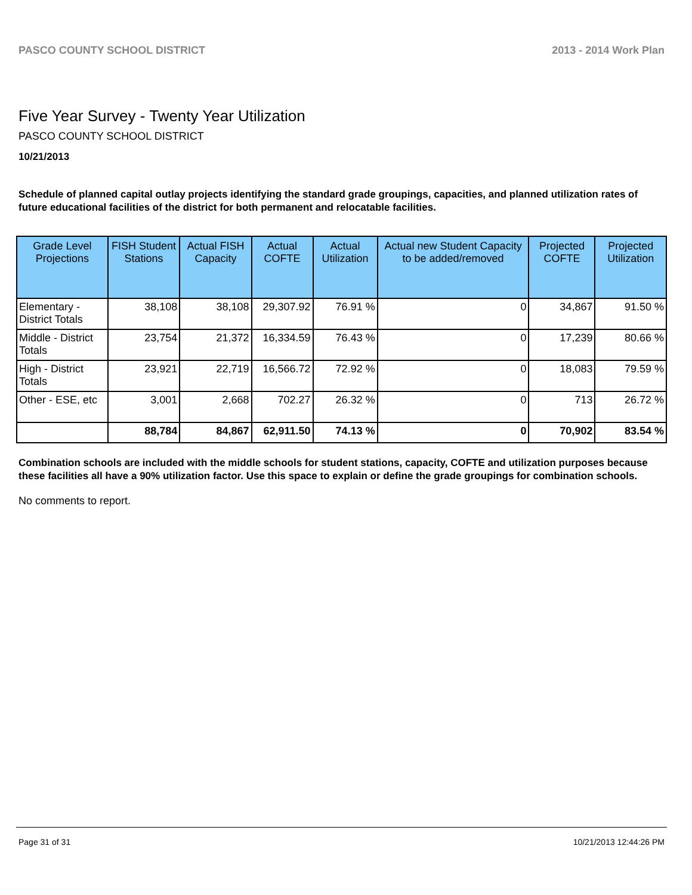PASCO COUNTY SCHOOL DISTRICT 2013 - 2014 Work Plan
Five Year Survey - Twenty Year Utilization
PASCO COUNTY SCHOOL DISTRICT
10/21/2013
Schedule of planned capital outlay projects identifying the standard grade groupings, capacities, and planned utilization rates of future educational facilities of the district for both permanent and relocatable facilities.
| Grade Level Projections | FISH Student Stations | Actual FISH Capacity | Actual COFTE | Actual Utilization | Actual new Student Capacity to be added/removed | Projected COFTE | Projected Utilization |
| --- | --- | --- | --- | --- | --- | --- | --- |
| Elementary - District Totals | 38,108 | 38,108 | 29,307.92 | 76.91 % | 0 | 34,867 | 91.50 % |
| Middle - District Totals | 23,754 | 21,372 | 16,334.59 | 76.43 % | 0 | 17,239 | 80.66 % |
| High - District Totals | 23,921 | 22,719 | 16,566.72 | 72.92 % | 0 | 18,083 | 79.59 % |
| Other - ESE, etc | 3,001 | 2,668 | 702.27 | 26.32 % | 0 | 713 | 26.72 % |
| | 88,784 | 84,867 | 62,911.50 | 74.13 % | 0 | 70,902 | 83.54 % |
Combination schools are included with the middle schools for student stations, capacity, COFTE and utilization purposes because these facilities all have a 90% utilization factor. Use this space to explain or define the grade groupings for combination schools.
No comments to report.
Page 31 of 31 10/21/2013 12:44:26 PM